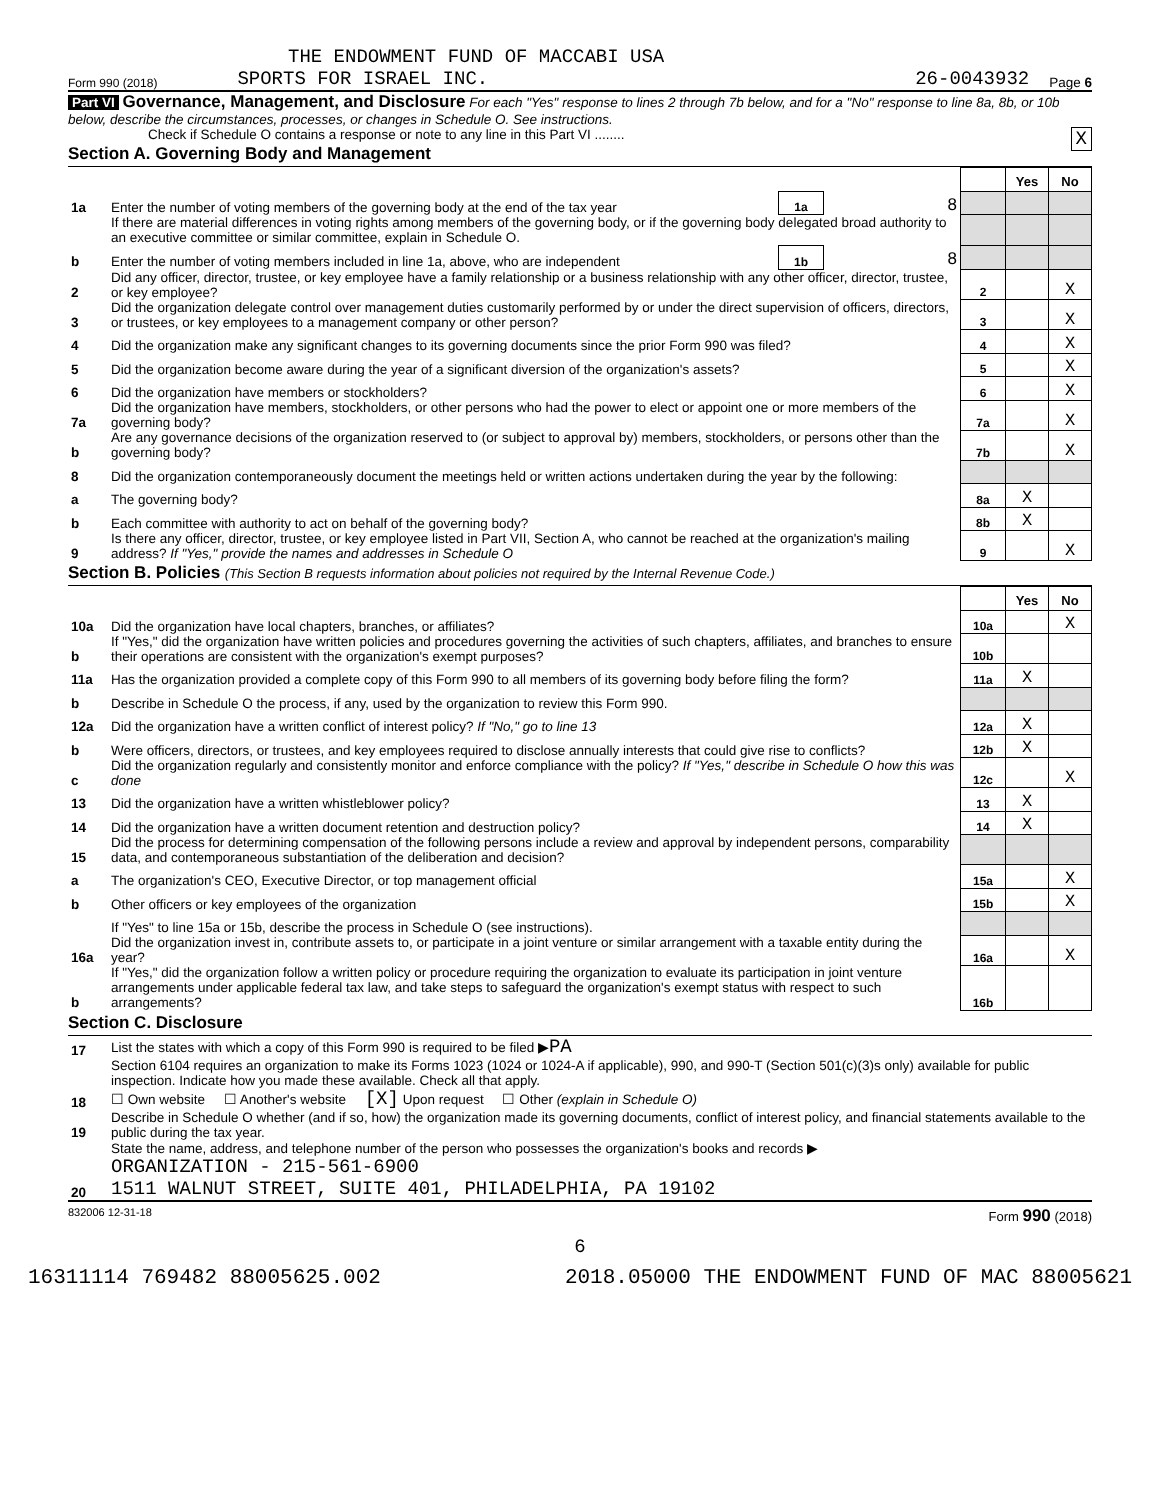THE ENDOWMENT FUND OF MACCABI USA
Form 990 (2018) SPORTS FOR ISRAEL INC. 26-0043932 Page 6
Part VI Governance, Management, and Disclosure For each "Yes" response to lines 2 through 7b below, and for a "No" response to line 8a, 8b, or 10b below, describe the circumstances, processes, or changes in Schedule O. See instructions.
Check if Schedule O contains a response or note to any line in this Part VI ........ X
Section A. Governing Body and Management
| | | | | | Yes | No |
| 1a | Enter the number of voting members of the governing body at the end of the tax year | 1a | 8 | | | |
| | If there are material differences in voting rights among members of the governing body, or if the governing body delegated broad authority to an executive committee or similar committee, explain in Schedule O. | | | | | |
| b | Enter the number of voting members included in line 1a, above, who are independent | 1b | 8 | | | |
| 2 | Did any officer, director, trustee, or key employee have a family relationship or a business relationship with any other officer, director, trustee, or key employee? | | | 2 | | X |
| 3 | Did the organization delegate control over management duties customarily performed by or under the direct supervision of officers, directors, or trustees, or key employees to a management company or other person? | | | 3 | | X |
| 4 | Did the organization make any significant changes to its governing documents since the prior Form 990 was filed? | | | 4 | | X |
| 5 | Did the organization become aware during the year of a significant diversion of the organization's assets? | | | 5 | | X |
| 6 | Did the organization have members or stockholders? | | | 6 | | X |
| 7a | Did the organization have members, stockholders, or other persons who had the power to elect or appoint one or more members of the governing body? | | | 7a | | X |
| b | Are any governance decisions of the organization reserved to (or subject to approval by) members, stockholders, or persons other than the governing body? | | | 7b | | X |
| 8 | Did the organization contemporaneously document the meetings held or written actions undertaken during the year by the following: | | | | | |
| a | The governing body? | | | 8a | X | |
| b | Each committee with authority to act on behalf of the governing body? | | | 8b | X | |
| 9 | Is there any officer, director, trustee, or key employee listed in Part VII, Section A, who cannot be reached at the organization's mailing address? If "Yes," provide the names and addresses in Schedule O | | | 9 | | X |
Section B. Policies (This Section B requests information about policies not required by the Internal Revenue Code.)
| | | | Yes | No |
| 10a | Did the organization have local chapters, branches, or affiliates? | 10a | | X |
| b | If "Yes," did the organization have written policies and procedures governing the activities of such chapters, affiliates, and branches to ensure their operations are consistent with the organization's exempt purposes? | 10b | | |
| 11a | Has the organization provided a complete copy of this Form 990 to all members of its governing body before filing the form? | 11a | X | |
| b | Describe in Schedule O the process, if any, used by the organization to review this Form 990. | | | |
| 12a | Did the organization have a written conflict of interest policy? If "No," go to line 13 | 12a | X | |
| b | Were officers, directors, or trustees, and key employees required to disclose annually interests that could give rise to conflicts? | 12b | X | |
| c | Did the organization regularly and consistently monitor and enforce compliance with the policy? If "Yes," describe in Schedule O how this was done | 12c | | X |
| 13 | Did the organization have a written whistleblower policy? | 13 | X | |
| 14 | Did the organization have a written document retention and destruction policy? | 14 | X | |
| 15 | Did the process for determining compensation of the following persons include a review and approval by independent persons, comparability data, and contemporaneous substantiation of the deliberation and decision? | | | |
| a | The organization's CEO, Executive Director, or top management official | 15a | | X |
| b | Other officers or key employees of the organization | 15b | | X |
| | If "Yes" to line 15a or 15b, describe the process in Schedule O (see instructions). | | | |
| 16a | Did the organization invest in, contribute assets to, or participate in a joint venture or similar arrangement with a taxable entity during the year? | 16a | | X |
| b | If "Yes," did the organization follow a written policy or procedure requiring the organization to evaluate its participation in joint venture arrangements under applicable federal tax law, and take steps to safeguard the organization's exempt status with respect to such arrangements? | 16b | | |
Section C. Disclosure
| 17 | List the states with which a copy of this Form 990 is required to be filed ▶ PA |
| 18 | Section 6104 requires an organization to make its Forms 1023 (1024 or 1024-A if applicable), 990, and 990-T (Section 501(c)(3)s only) available for public inspection. Indicate how you made these available. Check all that apply. ☐ Own website ☐ Another's website [X] Upon request ☐ Other (explain in Schedule O) |
| 19 | Describe in Schedule O whether (and if so, how) the organization made its governing documents, conflict of interest policy, and financial statements available to the public during the tax year. |
| 20 | State the name, address, and telephone number of the person who possesses the organization's books and records ▶ ORGANIZATION - 215-561-6900 1511 WALNUT STREET, SUITE 401, PHILADELPHIA, PA 19102 |
832006 12-31-18 Form 990 (2018)
6
16311114 769482 88005625.002 2018.05000 THE ENDOWMENT FUND OF MAC 88005621